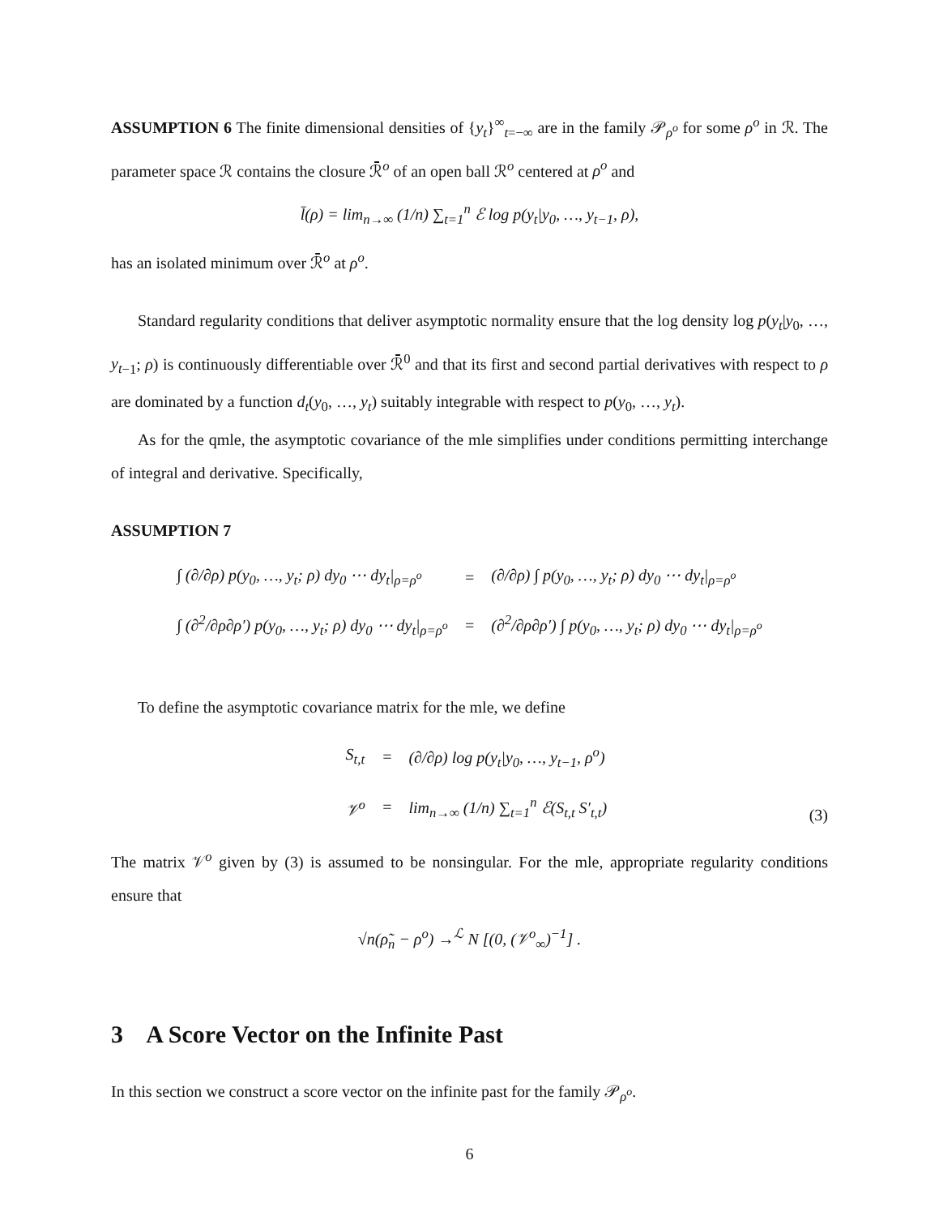ASSUMPTION 6 The finite dimensional densities of {y<sub>t</sub>}<sup>∞</sup><sub>t=−∞</sub> are in the family 𝒫<sub>ρ<sup>o</sup></sub> for some ρ<sup>o</sup> in ℛ. The parameter space ℛ contains the closure ℛ̄<sup>o</sup> of an open ball ℛ<sup>o</sup> centered at ρ<sup>o</sup> and
l̄(ρ) = lim<sub>n→∞</sub> (1/n) ∑<sub>t=1</sub><sup>n</sup> ℰ log p(y<sub>t</sub>|y<sub>0</sub>, …, y<sub>t−1</sub>, ρ),
has an isolated minimum over ℛ̄<sup>o</sup> at ρ<sup>o</sup>.
Standard regularity conditions that deliver asymptotic normality ensure that the log density log p(y<sub>t</sub>|y<sub>0</sub>, …, y<sub>t</sub><sub>−1</sub>; ρ) is continuously differentiable over ℛ̄<sup>0</sup> and that its first and second partial derivatives with respect to ρ are dominated by a function d<sub>t</sub>(y<sub>0</sub>, …, y<sub>t</sub>) suitably integrable with respect to p(y<sub>0</sub>, …, y<sub>t</sub>).
As for the qmle, the asymptotic covariance of the mle simplifies under conditions permitting interchange of integral and derivative. Specifically,
ASSUMPTION 7
| ∫ (∂/∂ρ) p(y<sub>0</sub>, …, y<sub>t</sub>; ρ) dy<sub>0</sub> ⋯ dy<sub>t</sub>/<sub>ρ=ρ<sup>o</sup></sub> | = | (∂/∂ρ) ∫ p(y<sub>0</sub>, …, y<sub>t</sub>; ρ) dy<sub>0</sub> ⋯ dy<sub>t</sub>/<sub>ρ=ρ<sup>o</sup></sub> |
| ∫ (∂<sup>2</sup>/∂ρ∂ρ′) p(y<sub>0</sub>, …, y<sub>t</sub>; ρ) dy<sub>0</sub> ⋯ dy<sub>t</sub>/<sub>ρ=ρ<sup>o</sup></sub> | = | (∂<sup>2</sup>/∂ρ∂ρ′) ∫ p(y<sub>0</sub>, …, y<sub>t</sub>; ρ) dy<sub>0</sub> ⋯ dy<sub>t</sub>/<sub>ρ=ρ<sup>o</sup></sub> |
To define the asymptotic covariance matrix for the mle, we define
| S<sub>t,t</sub> | = | (∂/∂ρ) log p(y<sub>t</sub>/y<sub>0</sub>, …, y<sub>t−1</sub>, ρ<sup>o</sup>) |
| 𝒱<sup>o</sup> | = | lim<sub>n→∞</sub> (1/n) ∑<sub>t=1</sub><sup>n</sup> ℰ(S<sub>t,t</sub> S′<sub>t,t</sub>) |
(3)
The matrix 𝒱<sup>o</sup> given by (3) is assumed to be nonsingular. For the mle, appropriate regularity conditions ensure that
√n(ρ̃<sub>n</sub> − ρ<sup>o</sup>) →<sup>ℒ</sup> N [(0, (𝒱<sup>o</sup><sub>∞</sub>)<sup>−1</sup>] .
3 A Score Vector on the Infinite Past
In this section we construct a score vector on the infinite past for the family 𝒫<sub>ρ<sup>o</sup></sub>.
6